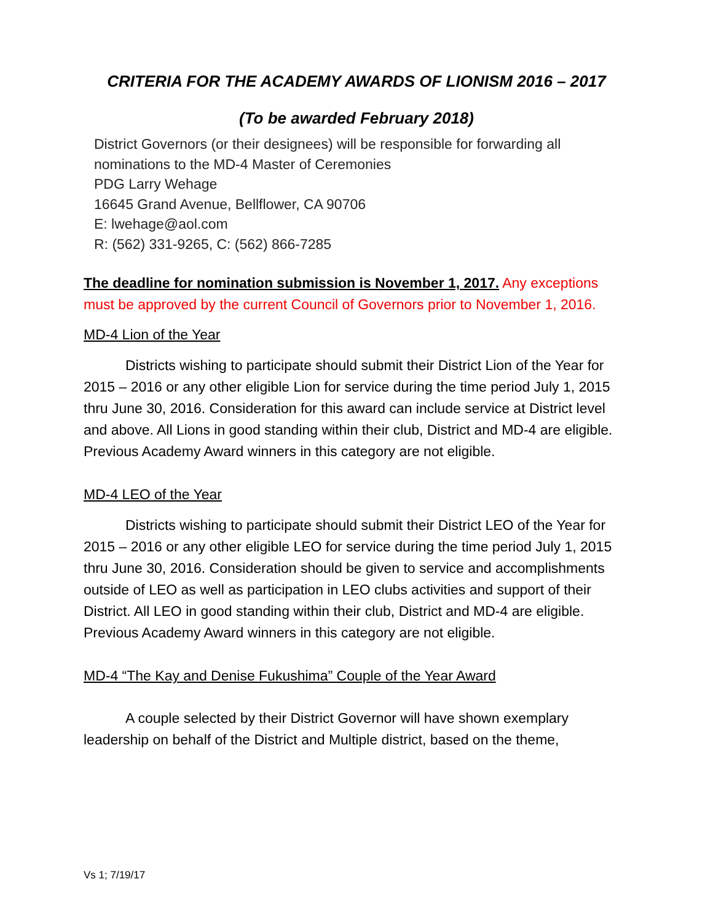CRITERIA FOR THE ACADEMY AWARDS OF LIONISM 2016 – 2017
(To be awarded February 2018)
District Governors (or their designees) will be responsible for forwarding all nominations to the MD-4 Master of Ceremonies
PDG Larry Wehage
16645 Grand Avenue, Bellflower, CA 90706
E: lwehage@aol.com
R: (562) 331-9265, C: (562) 866-7285
The deadline for nomination submission is November 1, 2017. Any exceptions must be approved by the current Council of Governors prior to November 1, 2016.
MD-4 Lion of the Year
Districts wishing to participate should submit their District Lion of the Year for 2015 – 2016 or any other eligible Lion for service during the time period July 1, 2015 thru June 30, 2016. Consideration for this award can include service at District level and above. All Lions in good standing within their club, District and MD-4 are eligible. Previous Academy Award winners in this category are not eligible.
MD-4 LEO of the Year
Districts wishing to participate should submit their District LEO of the Year for 2015 – 2016 or any other eligible LEO for service during the time period July 1, 2015 thru June 30, 2016. Consideration should be given to service and accomplishments outside of LEO as well as participation in LEO clubs activities and support of their District. All LEO in good standing within their club, District and MD-4 are eligible. Previous Academy Award winners in this category are not eligible.
MD-4 “The Kay and Denise Fukushima” Couple of the Year Award
A couple selected by their District Governor will have shown exemplary leadership on behalf of the District and Multiple district, based on the theme,
Vs 1; 7/19/17